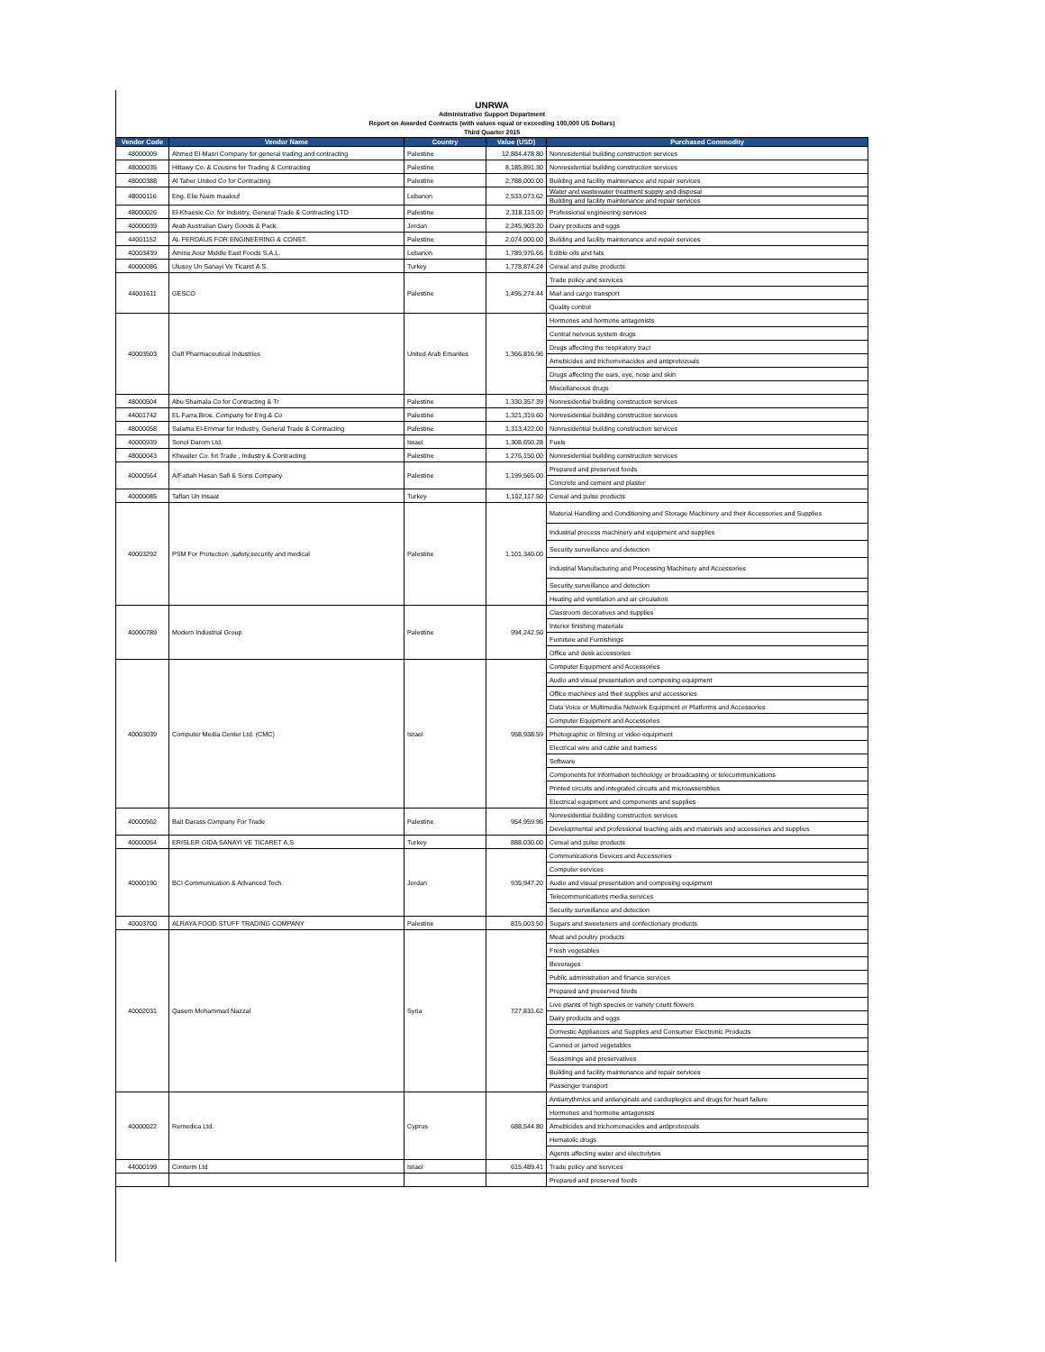UNRWA
Administrative Support Department
Report on Awarded Contracts (with values equal or exceeding 100,000 US Dollars)
Third Quarter 2015
| Vendor Code | Vendor Name | Country | Value (USD) | Purchased Commodity |
| --- | --- | --- | --- | --- |
| 48000009 | Ahmed El-Masri Company for general trading and contracting | Palestine | 12,884,478.80 | Nonresidential building construction services |
| 48000035 | Hittawy Co. & Cousins for Trading & Contracting | Palestine | 8,185,891.30 | Nonresidential building construction services |
| 48000388 | Al Taher United Co for Contracting | Palestine | 2,788,000.00 | Building and facility maintenance and repair services |
| 48000116 | Eng. Elie Naim maalouf | Lebanon | 2,533,073.62 | Water and wastewater treatment supply and disposal |
| | | | | Building and facility maintenance and repair services |
| 48000026 | El-Khaesie Co. for Industry, General Trade & Contracting LTD | Palestine | 2,318,113.00 | Professional engineering services |
| 40000039 | Arab Australian Dairy Goods & Pack. | Jordan | 2,245,903.20 | Dairy products and eggs |
| 44001152 | AL FERDAUS FOR ENGINEERING & CONST. | Palestine | 2,074,000.00 | Building and facility maintenance and repair services |
| 40003439 | Amine Aour Middle East Foods S.A.L. | Lebanon | 1,789,976.66 | Edible oils and fats |
| 40000086 | Ulusoy Un Sanayi Ve Ticaret A.S. | Turkey | 1,778,874.24 | Cereal and pulse products |
| 44001611 | GESCO | Palestine | 1,495,274.44 | Trade policy and services |
| | | | | Mail and cargo transport |
| | | | | Quality control |
| 40003503 | Gulf Pharmaceutical Industries | United Arab Emarites | 1,366,816.96 | Hormones and hormone antagonists |
| | | | | Central nervous system drugs |
| | | | | Drugs affecting the respiratory tract |
| | | | | Amebicides and trichomonacides and antiprotozoals |
| | | | | Drugs affecting the ears, eye, nose and skin |
| | | | | Miscellaneous drugs |
| 48000504 | Abu Shamala Co for Contracting & Tr | Palestine | 1,330,357.39 | Nonresidential building construction services |
| 44001742 | EL Farra Bros. Company for Eng.& Co | Palestine | 1,321,319.60 | Nonresidential building construction services |
| 48000058 | Salama El-Emmar for Industry, General Trade & Contracting | Palestine | 1,313,422.00 | Nonresidential building construction services |
| 40000939 | Sonol Darom Ltd. | Israel | 1,308,650.28 | Fuels |
| 48000043 | Khwaiter Co. fot Trade , Industry & Contracting | Palestine | 1,276,150.00 | Nonresidential building construction services |
| 40000564 | A/Fattah Hasan Safi & Sons Company | Palestine | 1,199,565.00 | Prepared and preserved foods |
| | | | | Concrete and cement and plaster |
| 40000085 | Taflan Un Insaat | Turkey | 1,102,117.50 | Cereal and pulse products |
| 40003292 | PSM For Protection ,safety,security and medical | Palestine | 1,101,340.00 | Material Handling and Conditioning and Storage Machinery and their Accessories and Supplies |
| | | | | Industrial process machinery and equipment and supplies |
| | | | | Security surveillance and detection |
| | | | | Industrial Manufacturing and Processing Machinery and Accessories |
| | | | | Security surveillance and detection |
| | | | | Heating and ventilation and air circulation |
| 40000789 | Modern Industrial Group | Palestine | 994,242.50 | Classroom decoratives and supplies |
| | | | | Interior finishing materials |
| | | | | Furniture and Furnishings |
| | | | | Office and desk accessories |
| 40003039 | Computer Media Center Ltd. (CMC) | Israel | 958,938.59 | Computer Equipment and Accessories |
| | | | | Audio and visual presentation and composing equipment |
| | | | | Office machines and their supplies and accessories |
| | | | | Data Voice or Multimedia Network Equipment or Platforms and Accessories |
| | | | | Computer Equipment and Accessories |
| | | | | Photographic or filming or video equipment |
| | | | | Electrical wire and cable and harness |
| | | | | Software |
| | | | | Components for information technology or broadcasting or telecommunications |
| | | | | Printed circuits and integrated circuits and microassemblies |
| | | | | Electrical equipment and components and supplies |
| 40000562 | Bait Darass Company For Trade | Palestine | 954,959.96 | Nonresidential building construction services |
| | | | | Developmental and professional teaching aids and materials and accessories and supplies |
| 40000054 | ERISLER GIDA SANAYI VE TICARET A.S | Turkey | 888,030.00 | Cereal and pulse products |
| 40000190 | BCI Communication & Advanced Tech. | Jordan | 935,947.20 | Communications Devices and Accessories |
| | | | | Computer services |
| | | | | Audio and visual presentation and composing equipment |
| | | | | Telecommunications media services |
| | | | | Security surveillance and detection |
| 40003700 | ALRAYA FOOD STUFF TRADING COMPANY | Palestine | 815,003.50 | Sugars and sweeteners and confectionary products |
| 40002031 | Qasem Mohammad Nazzal | Syria | 727,831.62 | Meat and poultry products |
| | | | | Fresh vegetables |
| | | | | Beverages |
| | | | | Public administration and finance services |
| | | | | Prepared and preserved foods |
| | | | | Live plants of high species or variety count flowers |
| | | | | Dairy products and eggs |
| | | | | Domestic Appliances and Supplies and Consumer Electronic Products |
| | | | | Canned or jarred vegetables |
| | | | | Seasonings and preservatives |
| | | | | Building and facility maintenance and repair services |
| | | | | Passenger transport |
| 40000022 | Remedica Ltd. | Cyprus | 688,544.80 | Antiarrythmics and antianginals and cardioplegics and drugs for heart failure |
| | | | | Hormones and hormone antagonists |
| | | | | Amebicides and trichomonacides and antiprotozoals |
| | | | | Hematolic drugs |
| | | | | Agents affecting water and electrolytes |
| 44000199 | Conterm Ltd | Israel | 615,489.41 | Trade policy and services |
| | | | | Prepared and preserved foods |